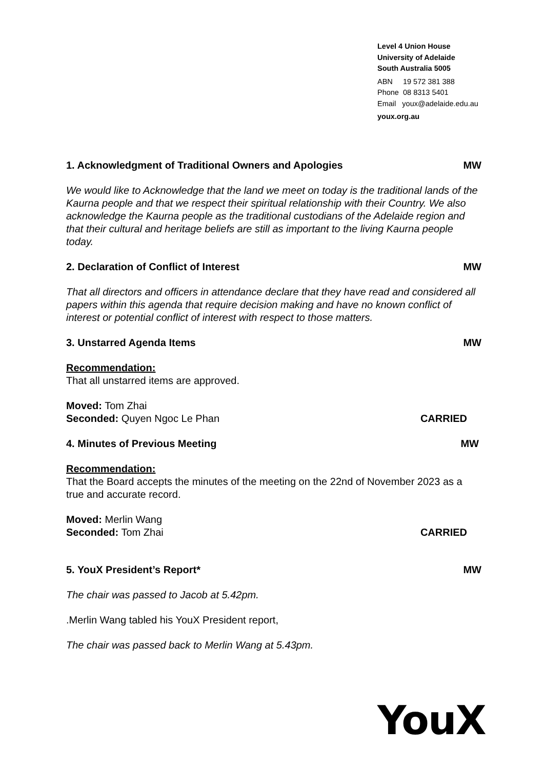Level 4 Union House
University of Adelaide
South Australia 5005
ABN 19 572 381 388
Phone 08 8313 5401
Email youx@adelaide.edu.au
youx.org.au
1. Acknowledgment of Traditional Owners and Apologies MW
We would like to Acknowledge that the land we meet on today is the traditional lands of the Kaurna people and that we respect their spiritual relationship with their Country. We also acknowledge the Kaurna people as the traditional custodians of the Adelaide region and that their cultural and heritage beliefs are still as important to the living Kaurna people today.
2. Declaration of Conflict of Interest MW
That all directors and officers in attendance declare that they have read and considered all papers within this agenda that require decision making and have no known conflict of interest or potential conflict of interest with respect to those matters.
3. Unstarred Agenda Items MW
Recommendation:
That all unstarred items are approved.
Moved: Tom Zhai
Seconded: Quyen Ngoc Le Phan CARRIED
4. Minutes of Previous Meeting MW
Recommendation:
That the Board accepts the minutes of the meeting on the 22nd of November 2023 as a true and accurate record.
Moved: Merlin Wang
Seconded: Tom Zhai CARRIED
5. YouX President’s Report* MW
The chair was passed to Jacob at 5.42pm.
.Merlin Wang tabled his YouX President report,
The chair was passed back to Merlin Wang at 5.43pm.
YouX